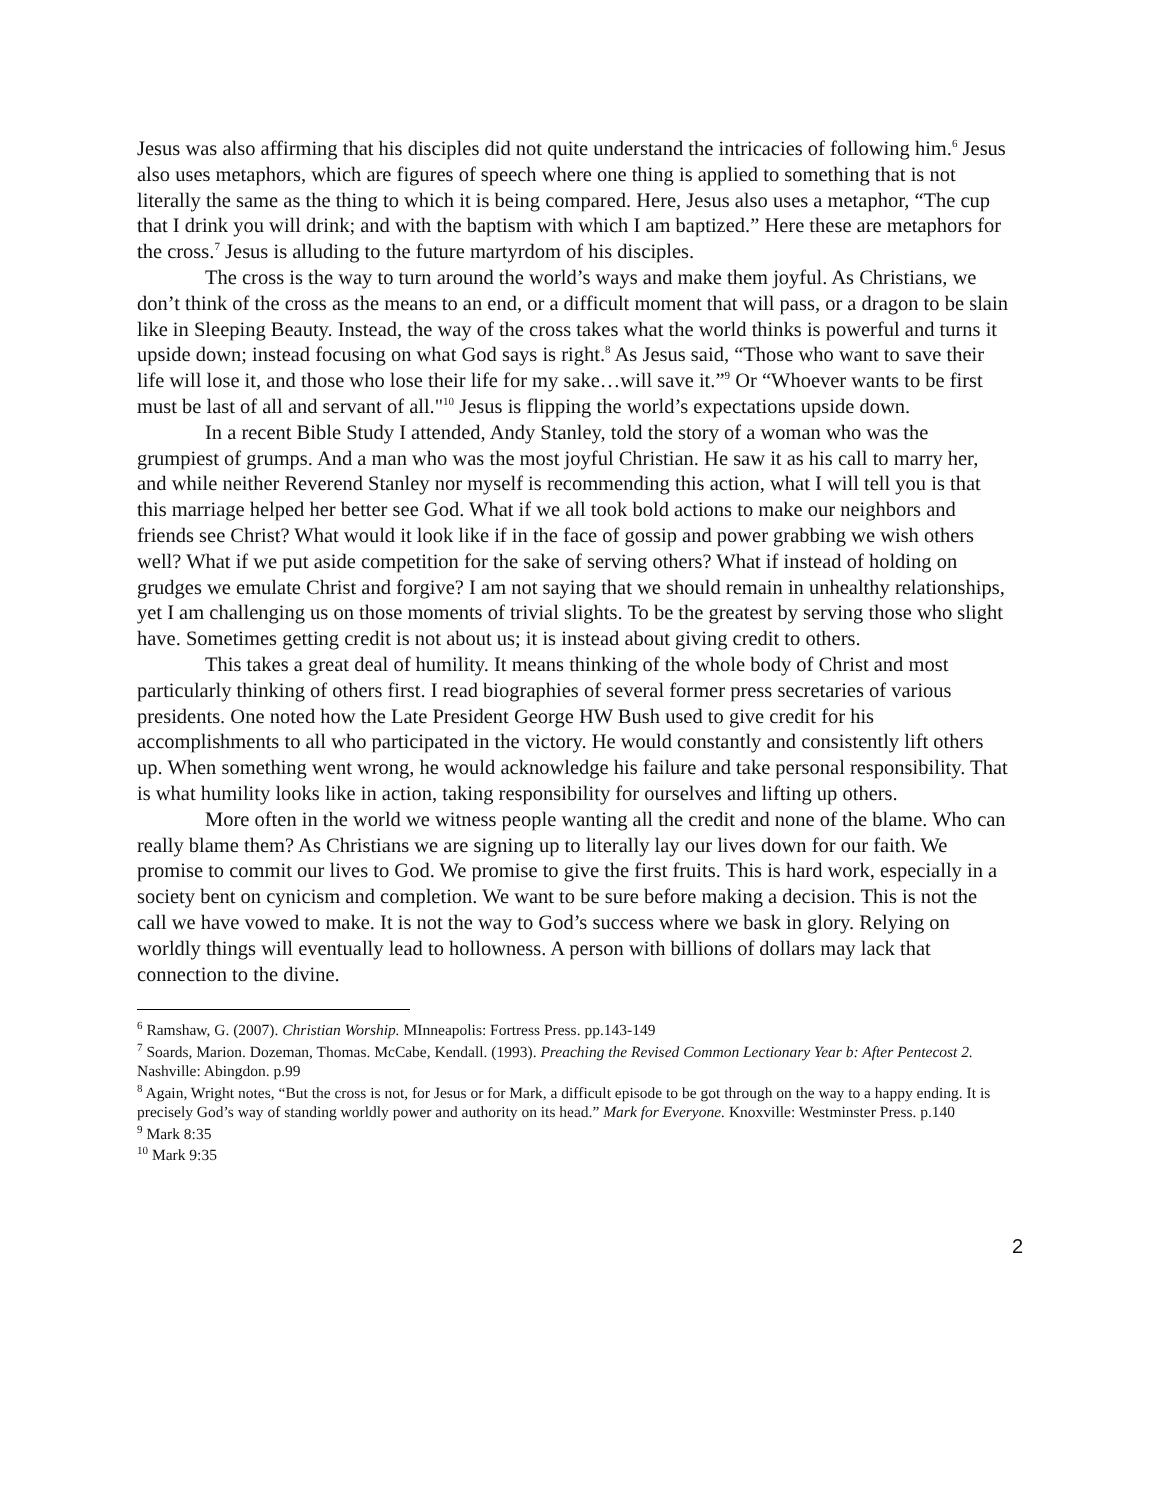Jesus was also affirming that his disciples did not quite understand the intricacies of following him.<sup>6</sup> Jesus also uses metaphors, which are figures of speech where one thing is applied to something that is not literally the same as the thing to which it is being compared. Here, Jesus also uses a metaphor, “The cup that I drink you will drink; and with the baptism with which I am baptized.” Here these are metaphors for the cross.<sup>7</sup> Jesus is alluding to the future martyrdom of his disciples.
The cross is the way to turn around the world’s ways and make them joyful. As Christians, we don’t think of the cross as the means to an end, or a difficult moment that will pass, or a dragon to be slain like in Sleeping Beauty. Instead, the way of the cross takes what the world thinks is powerful and turns it upside down; instead focusing on what God says is right.<sup>8</sup> As Jesus said, “Those who want to save their life will lose it, and those who lose their life for my sake…will save it.”<sup>9</sup> Or “Whoever wants to be first must be last of all and servant of all."<sup>10</sup> Jesus is flipping the world’s expectations upside down.
In a recent Bible Study I attended, Andy Stanley, told the story of a woman who was the grumpiest of grumps. And a man who was the most joyful Christian. He saw it as his call to marry her, and while neither Reverend Stanley nor myself is recommending this action, what I will tell you is that this marriage helped her better see God. What if we all took bold actions to make our neighbors and friends see Christ? What would it look like if in the face of gossip and power grabbing we wish others well? What if we put aside competition for the sake of serving others? What if instead of holding on grudges we emulate Christ and forgive? I am not saying that we should remain in unhealthy relationships, yet I am challenging us on those moments of trivial slights. To be the greatest by serving those who slight have. Sometimes getting credit is not about us; it is instead about giving credit to others.
This takes a great deal of humility. It means thinking of the whole body of Christ and most particularly thinking of others first. I read biographies of several former press secretaries of various presidents. One noted how the Late President George HW Bush used to give credit for his accomplishments to all who participated in the victory. He would constantly and consistently lift others up. When something went wrong, he would acknowledge his failure and take personal responsibility. That is what humility looks like in action, taking responsibility for ourselves and lifting up others.
More often in the world we witness people wanting all the credit and none of the blame. Who can really blame them? As Christians we are signing up to literally lay our lives down for our faith. We promise to commit our lives to God. We promise to give the first fruits. This is hard work, especially in a society bent on cynicism and completion. We want to be sure before making a decision. This is not the call we have vowed to make. It is not the way to God’s success where we bask in glory. Relying on worldly things will eventually lead to hollowness. A person with billions of dollars may lack that connection to the divine.
<sup>6</sup> Ramshaw, G. (2007). Christian Worship. MInneapolis: Fortress Press. pp.143-149
<sup>7</sup> Soards, Marion. Dozeman, Thomas. McCabe, Kendall. (1993). Preaching the Revised Common Lectionary Year b: After Pentecost 2. Nashville: Abingdon. p.99
<sup>8</sup> Again, Wright notes, “But the cross is not, for Jesus or for Mark, a difficult episode to be got through on the way to a happy ending. It is precisely God’s way of standing worldly power and authority on its head.” Mark for Everyone. Knoxville: Westminster Press. p.140
<sup>9</sup> Mark 8:35
<sup>10</sup> Mark 9:35
2